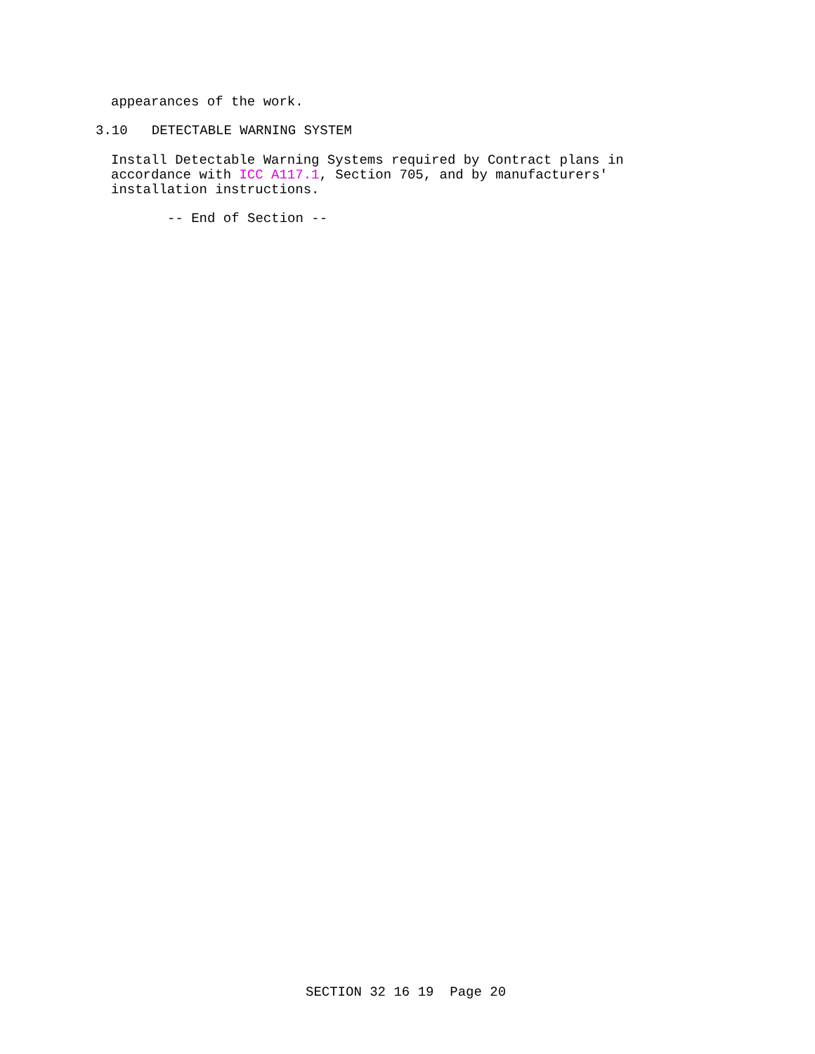appearances of the work.
3.10 DETECTABLE WARNING SYSTEM
Install Detectable Warning Systems required by Contract plans in accordance with ICC A117.1, Section 705, and by manufacturers' installation instructions.
-- End of Section --
SECTION 32 16 19 Page 20